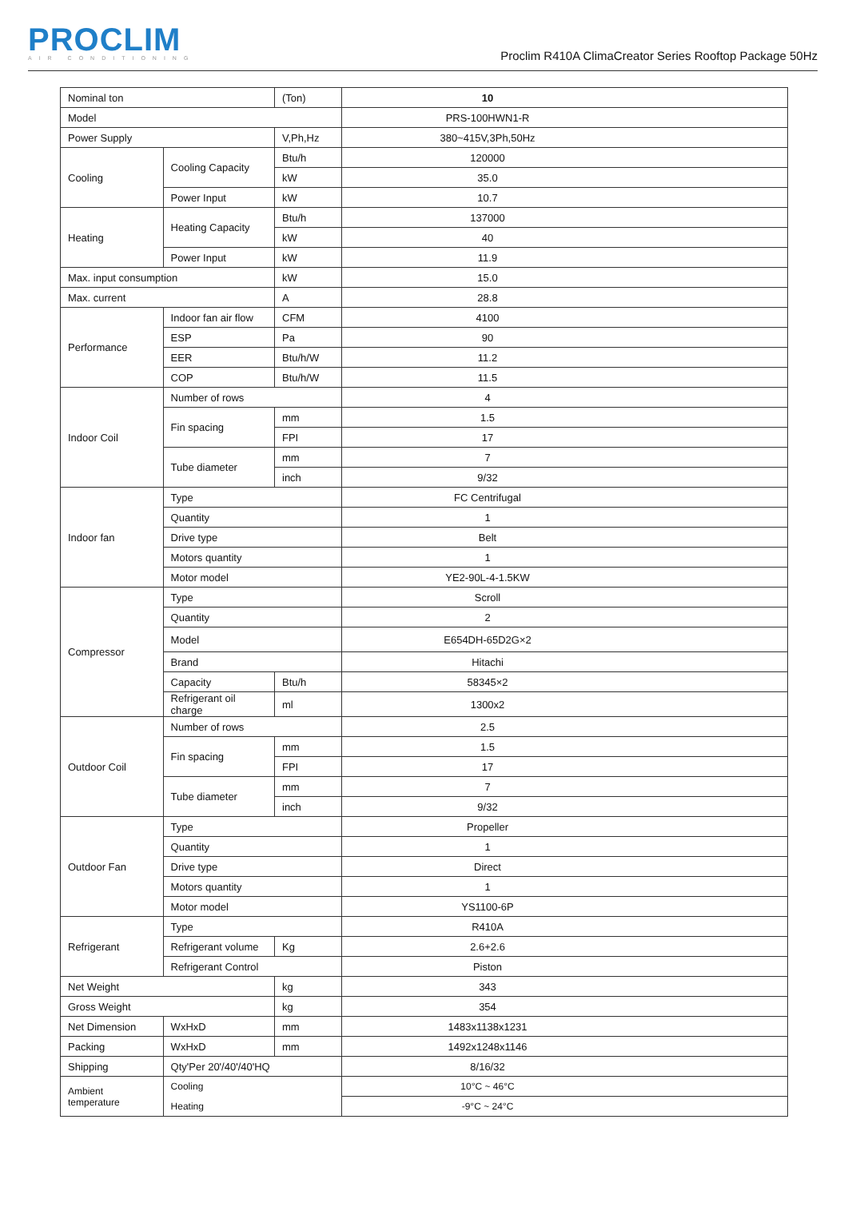PROCLIM
AIR CONDITIONING
Proclim R410A ClimaCreator Series Rooftop Package 50Hz
| Nominal ton | | (Ton) | 10 | |
| Model | | | PRS-100HWN1-R | |
| Power Supply | | V,Ph,Hz | 380~415V,3Ph,50Hz | |
| Cooling | Cooling Capacity | Btu/h | 120000 | |
| | | kW | 35.0 | |
| | Power Input | kW | 10.7 | |
| Heating | Heating Capacity | Btu/h | 137000 | |
| | | kW | 40 | |
| | Power Input | kW | 11.9 | |
| Max. input consumption | | kW | 15.0 | |
| Max. current | | A | 28.8 | |
| Performance | Indoor fan air flow | CFM | 4100 | |
| | ESP | Pa | 90 | |
| | EER | Btu/h/W | 11.2 | |
| | COP | Btu/h/W | 11.5 | |
| Indoor Coil | Number of rows | | 4 | |
| | Fin spacing | mm | 1.5 | |
| | | FPI | 17 | |
| | Tube diameter | mm | 7 | |
| | | inch | 9/32 | |
| Indoor fan | Type | | FC Centrifugal | |
| | Quantity | | 1 | |
| | Drive type | | Belt | |
| | Motors quantity | | 1 | |
| | Motor model | | YE2-90L-4-1.5KW | |
| Compressor | Type | | Scroll | |
| | Quantity | | 2 | |
| | Model | | E654DH-65D2G×2 | |
| | Brand | | Hitachi | |
| | Capacity | Btu/h | 58345×2 | |
| | Refrigerant oil charge | ml | 1300x2 | |
| Outdoor Coil | Number of rows | | 2.5 | |
| | Fin spacing | mm | 1.5 | |
| | | FPI | 17 | |
| | Tube diameter | mm | 7 | |
| | | inch | 9/32 | |
| Outdoor Fan | Type | | Propeller | |
| | Quantity | | 1 | |
| | Drive type | | Direct | |
| | Motors quantity | | 1 | |
| | Motor model | | YS1100-6P | |
| Refrigerant | Type | | R410A | |
| | Refrigerant volume | Kg | 2.6+2.6 | |
| | Refrigerant Control | | Piston | |
| Net Weight | | kg | 343 | |
| Gross Weight | | kg | 354 | |
| Net Dimension | WxHxD | mm | 1483x1138x1231 | |
| Packing | WxHxD | mm | 1492x1248x1146 | |
| Shipping | Qty'Per 20'/40'/40'HQ | | 8/16/32 | |
| Ambient temperature | Cooling | | 10°C ~ 46°C | |
| | Heating | | -9°C ~ 24°C | |